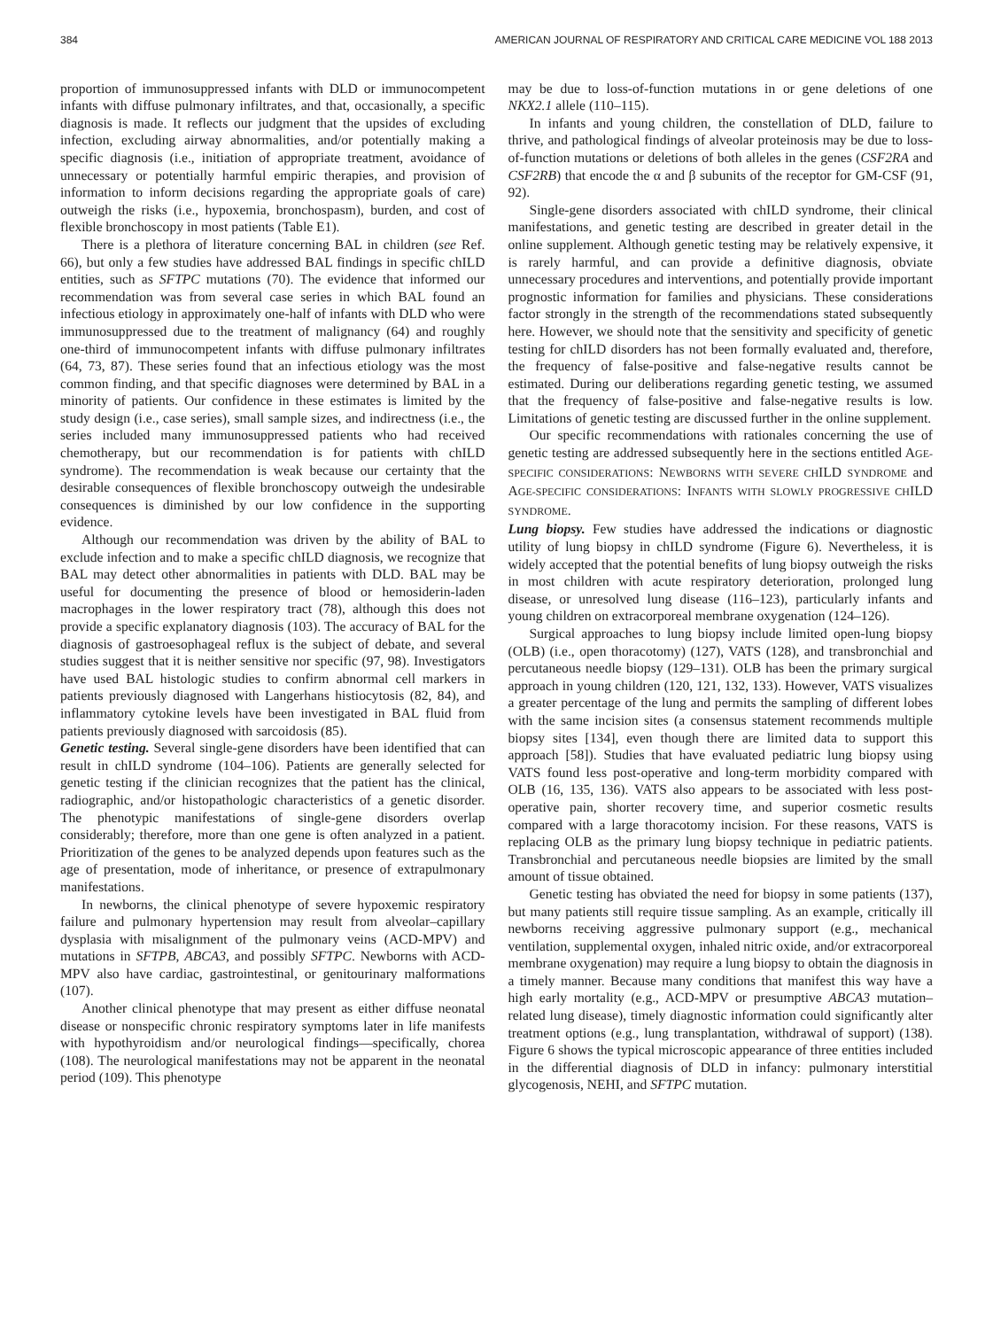384 AMERICAN JOURNAL OF RESPIRATORY AND CRITICAL CARE MEDICINE VOL 188 2013
proportion of immunosuppressed infants with DLD or immunocompetent infants with diffuse pulmonary infiltrates, and that, occasionally, a specific diagnosis is made. It reflects our judgment that the upsides of excluding infection, excluding airway abnormalities, and/or potentially making a specific diagnosis (i.e., initiation of appropriate treatment, avoidance of unnecessary or potentially harmful empiric therapies, and provision of information to inform decisions regarding the appropriate goals of care) outweigh the risks (i.e., hypoxemia, bronchospasm), burden, and cost of flexible bronchoscopy in most patients (Table E1).
There is a plethora of literature concerning BAL in children (see Ref. 66), but only a few studies have addressed BAL findings in specific chILD entities, such as SFTPC mutations (70). The evidence that informed our recommendation was from several case series in which BAL found an infectious etiology in approximately one-half of infants with DLD who were immunosuppressed due to the treatment of malignancy (64) and roughly one-third of immunocompetent infants with diffuse pulmonary infiltrates (64, 73, 87). These series found that an infectious etiology was the most common finding, and that specific diagnoses were determined by BAL in a minority of patients. Our confidence in these estimates is limited by the study design (i.e., case series), small sample sizes, and indirectness (i.e., the series included many immunosuppressed patients who had received chemotherapy, but our recommendation is for patients with chILD syndrome). The recommendation is weak because our certainty that the desirable consequences of flexible bronchoscopy outweigh the undesirable consequences is diminished by our low confidence in the supporting evidence.
Although our recommendation was driven by the ability of BAL to exclude infection and to make a specific chILD diagnosis, we recognize that BAL may detect other abnormalities in patients with DLD. BAL may be useful for documenting the presence of blood or hemosiderin-laden macrophages in the lower respiratory tract (78), although this does not provide a specific explanatory diagnosis (103). The accuracy of BAL for the diagnosis of gastroesophageal reflux is the subject of debate, and several studies suggest that it is neither sensitive nor specific (97, 98). Investigators have used BAL histologic studies to confirm abnormal cell markers in patients previously diagnosed with Langerhans histiocytosis (82, 84), and inflammatory cytokine levels have been investigated in BAL fluid from patients previously diagnosed with sarcoidosis (85).
Genetic testing. Several single-gene disorders have been identified that can result in chILD syndrome (104–106). Patients are generally selected for genetic testing if the clinician recognizes that the patient has the clinical, radiographic, and/or histopathologic characteristics of a genetic disorder. The phenotypic manifestations of single-gene disorders overlap considerably; therefore, more than one gene is often analyzed in a patient. Prioritization of the genes to be analyzed depends upon features such as the age of presentation, mode of inheritance, or presence of extrapulmonary manifestations.
In newborns, the clinical phenotype of severe hypoxemic respiratory failure and pulmonary hypertension may result from alveolar–capillary dysplasia with misalignment of the pulmonary veins (ACD-MPV) and mutations in SFTPB, ABCA3, and possibly SFTPC. Newborns with ACD-MPV also have cardiac, gastrointestinal, or genitourinary malformations (107).
Another clinical phenotype that may present as either diffuse neonatal disease or nonspecific chronic respiratory symptoms later in life manifests with hypothyroidism and/or neurological findings—specifically, chorea (108). The neurological manifestations may not be apparent in the neonatal period (109). This phenotype
may be due to loss-of-function mutations in or gene deletions of one NKX2.1 allele (110–115).
In infants and young children, the constellation of DLD, failure to thrive, and pathological findings of alveolar proteinosis may be due to loss-of-function mutations or deletions of both alleles in the genes (CSF2RA and CSF2RB) that encode the α and β subunits of the receptor for GM-CSF (91, 92).
Single-gene disorders associated with chILD syndrome, their clinical manifestations, and genetic testing are described in greater detail in the online supplement. Although genetic testing may be relatively expensive, it is rarely harmful, and can provide a definitive diagnosis, obviate unnecessary procedures and interventions, and potentially provide important prognostic information for families and physicians. These considerations factor strongly in the strength of the recommendations stated subsequently here. However, we should note that the sensitivity and specificity of genetic testing for chILD disorders has not been formally evaluated and, therefore, the frequency of false-positive and false-negative results cannot be estimated. During our deliberations regarding genetic testing, we assumed that the frequency of false-positive and false-negative results is low. Limitations of genetic testing are discussed further in the online supplement.
Our specific recommendations with rationales concerning the use of genetic testing are addressed subsequently here in the sections entitled AGE-SPECIFIC CONSIDERATIONS: NEWBORNS WITH SEVERE CHILD SYNDROME and AGE-SPECIFIC CONSIDERATIONS: INFANTS WITH SLOWLY PROGRESSIVE CHILD SYNDROME.
Lung biopsy. Few studies have addressed the indications or diagnostic utility of lung biopsy in chILD syndrome (Figure 6). Nevertheless, it is widely accepted that the potential benefits of lung biopsy outweigh the risks in most children with acute respiratory deterioration, prolonged lung disease, or unresolved lung disease (116–123), particularly infants and young children on extracorporeal membrane oxygenation (124–126).
Surgical approaches to lung biopsy include limited open-lung biopsy (OLB) (i.e., open thoracotomy) (127), VATS (128), and transbronchial and percutaneous needle biopsy (129–131). OLB has been the primary surgical approach in young children (120, 121, 132, 133). However, VATS visualizes a greater percentage of the lung and permits the sampling of different lobes with the same incision sites (a consensus statement recommends multiple biopsy sites [134], even though there are limited data to support this approach [58]). Studies that have evaluated pediatric lung biopsy using VATS found less post-operative and long-term morbidity compared with OLB (16, 135, 136). VATS also appears to be associated with less post-operative pain, shorter recovery time, and superior cosmetic results compared with a large thoracotomy incision. For these reasons, VATS is replacing OLB as the primary lung biopsy technique in pediatric patients. Transbronchial and percutaneous needle biopsies are limited by the small amount of tissue obtained.
Genetic testing has obviated the need for biopsy in some patients (137), but many patients still require tissue sampling. As an example, critically ill newborns receiving aggressive pulmonary support (e.g., mechanical ventilation, supplemental oxygen, inhaled nitric oxide, and/or extracorporeal membrane oxygenation) may require a lung biopsy to obtain the diagnosis in a timely manner. Because many conditions that manifest this way have a high early mortality (e.g., ACD-MPV or presumptive ABCA3 mutation–related lung disease), timely diagnostic information could significantly alter treatment options (e.g., lung transplantation, withdrawal of support) (138). Figure 6 shows the typical microscopic appearance of three entities included in the differential diagnosis of DLD in infancy: pulmonary interstitial glycogenosis, NEHI, and SFTPC mutation.